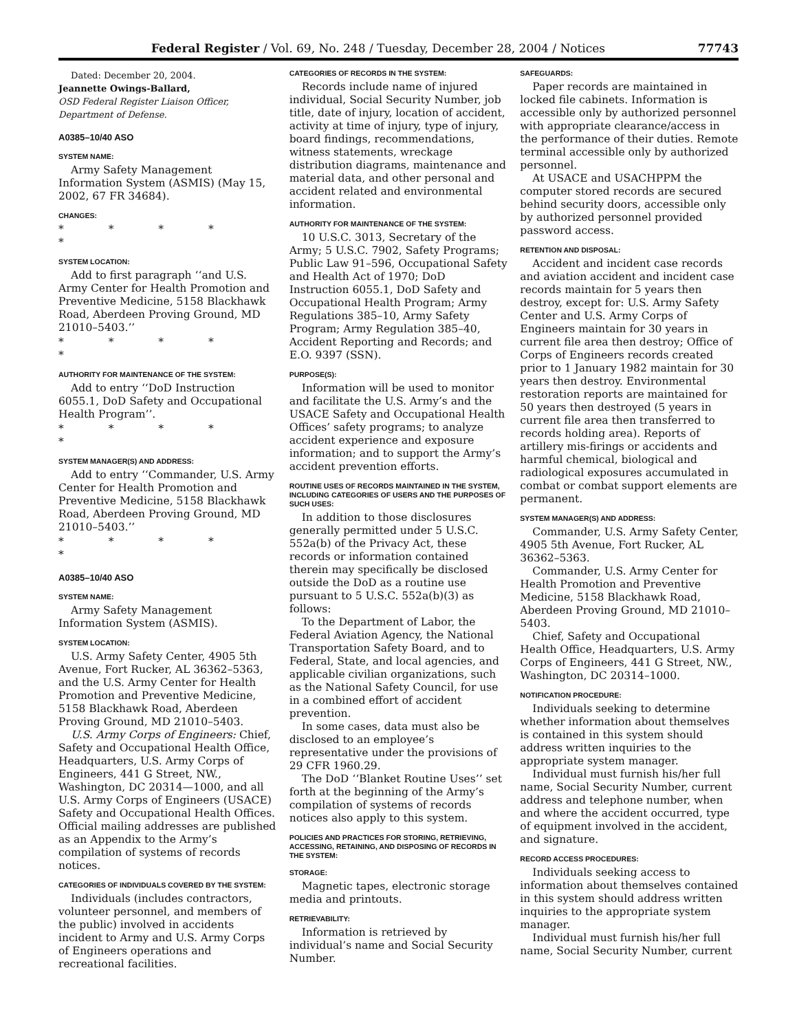Federal Register / Vol. 69, No. 248 / Tuesday, December 28, 2004 / Notices 77743
Dated: December 20, 2004.
Jeannette Owings-Ballard,
OSD Federal Register Liaison Officer, Department of Defense.
A0385–10/40 ASO
SYSTEM NAME:
Army Safety Management Information System (ASMIS) (May 15, 2002, 67 FR 34684).
CHANGES:
* * * * *
SYSTEM LOCATION:
Add to first paragraph ‘‘and U.S. Army Center for Health Promotion and Preventive Medicine, 5158 Blackhawk Road, Aberdeen Proving Ground, MD 21010–5403.’’
* * * * *
AUTHORITY FOR MAINTENANCE OF THE SYSTEM:
Add to entry ‘‘DoD Instruction 6055.1, DoD Safety and Occupational Health Program’’.
* * * * *
SYSTEM MANAGER(S) AND ADDRESS:
Add to entry ‘‘Commander, U.S. Army Center for Health Promotion and Preventive Medicine, 5158 Blackhawk Road, Aberdeen Proving Ground, MD 21010–5403.’’
* * * * *
A0385–10/40 ASO
SYSTEM NAME:
Army Safety Management Information System (ASMIS).
SYSTEM LOCATION:
U.S. Army Safety Center, 4905 5th Avenue, Fort Rucker, AL 36362–5363, and the U.S. Army Center for Health Promotion and Preventive Medicine, 5158 Blackhawk Road, Aberdeen Proving Ground, MD 21010–5403.
U.S. Army Corps of Engineers: Chief, Safety and Occupational Health Office, Headquarters, U.S. Army Corps of Engineers, 441 G Street, NW., Washington, DC 20314—1000, and all U.S. Army Corps of Engineers (USACE) Safety and Occupational Health Offices. Official mailing addresses are published as an Appendix to the Army’s compilation of systems of records notices.
CATEGORIES OF INDIVIDUALS COVERED BY THE SYSTEM:
Individuals (includes contractors, volunteer personnel, and members of the public) involved in accidents incident to Army and U.S. Army Corps of Engineers operations and recreational facilities.
CATEGORIES OF RECORDS IN THE SYSTEM:
Records include name of injured individual, Social Security Number, job title, date of injury, location of accident, activity at time of injury, type of injury, board findings, recommendations, witness statements, wreckage distribution diagrams, maintenance and material data, and other personal and accident related and environmental information.
AUTHORITY FOR MAINTENANCE OF THE SYSTEM:
10 U.S.C. 3013, Secretary of the Army; 5 U.S.C. 7902, Safety Programs; Public Law 91–596, Occupational Safety and Health Act of 1970; DoD Instruction 6055.1, DoD Safety and Occupational Health Program; Army Regulations 385–10, Army Safety Program; Army Regulation 385–40, Accident Reporting and Records; and E.O. 9397 (SSN).
PURPOSE(S):
Information will be used to monitor and facilitate the U.S. Army’s and the USACE Safety and Occupational Health Offices’ safety programs; to analyze accident experience and exposure information; and to support the Army’s accident prevention efforts.
ROUTINE USES OF RECORDS MAINTAINED IN THE SYSTEM, INCLUDING CATEGORIES OF USERS AND THE PURPOSES OF SUCH USES:
In addition to those disclosures generally permitted under 5 U.S.C. 552a(b) of the Privacy Act, these records or information contained therein may specifically be disclosed outside the DoD as a routine use pursuant to 5 U.S.C. 552a(b)(3) as follows:
To the Department of Labor, the Federal Aviation Agency, the National Transportation Safety Board, and to Federal, State, and local agencies, and applicable civilian organizations, such as the National Safety Council, for use in a combined effort of accident prevention.
In some cases, data must also be disclosed to an employee’s representative under the provisions of 29 CFR 1960.29.
The DoD ‘‘Blanket Routine Uses’’ set forth at the beginning of the Army’s compilation of systems of records notices also apply to this system.
POLICIES AND PRACTICES FOR STORING, RETRIEVING, ACCESSING, RETAINING, AND DISPOSING OF RECORDS IN THE SYSTEM:
STORAGE:
Magnetic tapes, electronic storage media and printouts.
RETRIEVABILITY:
Information is retrieved by individual’s name and Social Security Number.
SAFEGUARDS:
Paper records are maintained in locked file cabinets. Information is accessible only by authorized personnel with appropriate clearance/access in the performance of their duties. Remote terminal accessible only by authorized personnel.
At USACE and USACHPPM the computer stored records are secured behind security doors, accessible only by authorized personnel provided password access.
RETENTION AND DISPOSAL:
Accident and incident case records and aviation accident and incident case records maintain for 5 years then destroy, except for: U.S. Army Safety Center and U.S. Army Corps of Engineers maintain for 30 years in current file area then destroy; Office of Corps of Engineers records created prior to 1 January 1982 maintain for 30 years then destroy. Environmental restoration reports are maintained for 50 years then destroyed (5 years in current file area then transferred to records holding area). Reports of artillery mis-firings or accidents and harmful chemical, biological and radiological exposures accumulated in combat or combat support elements are permanent.
SYSTEM MANAGER(S) AND ADDRESS:
Commander, U.S. Army Safety Center, 4905 5th Avenue, Fort Rucker, AL 36362–5363.
Commander, U.S. Army Center for Health Promotion and Preventive Medicine, 5158 Blackhawk Road, Aberdeen Proving Ground, MD 21010–5403.
Chief, Safety and Occupational Health Office, Headquarters, U.S. Army Corps of Engineers, 441 G Street, NW., Washington, DC 20314–1000.
NOTIFICATION PROCEDURE:
Individuals seeking to determine whether information about themselves is contained in this system should address written inquiries to the appropriate system manager.
Individual must furnish his/her full name, Social Security Number, current address and telephone number, when and where the accident occurred, type of equipment involved in the accident, and signature.
RECORD ACCESS PROCEDURES:
Individuals seeking access to information about themselves contained in this system should address written inquiries to the appropriate system manager.
Individual must furnish his/her full name, Social Security Number, current